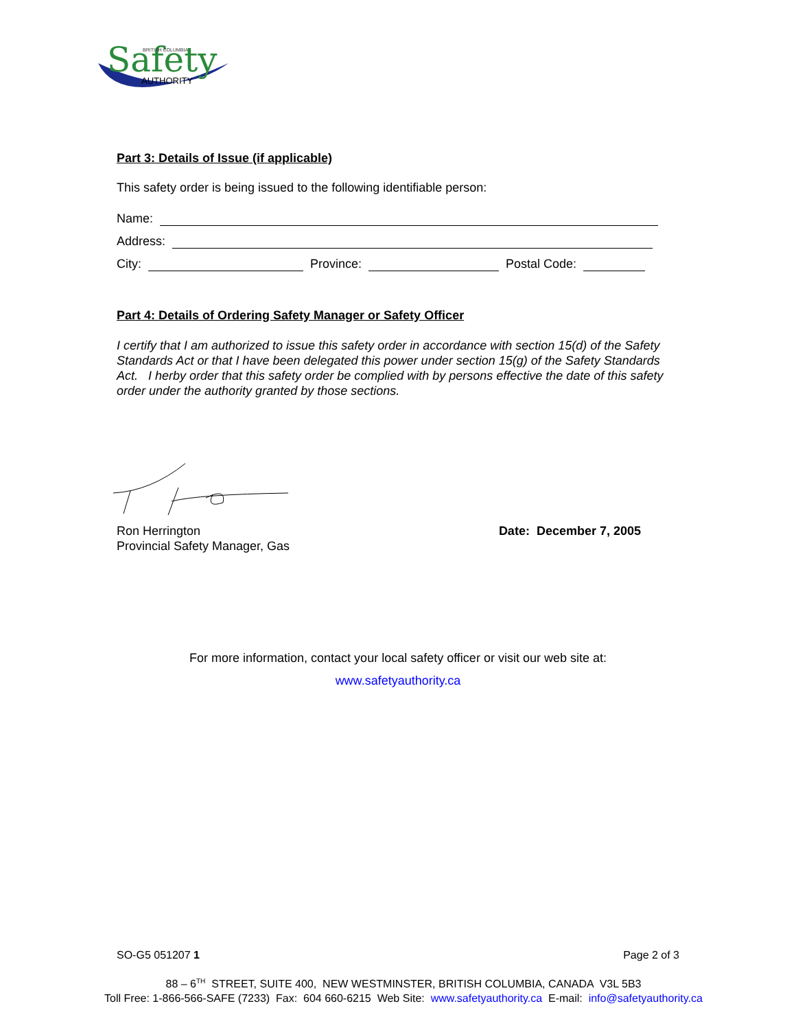Safety
BRITISH COLUMBIA
AUTHORITY
Part 3: Details of Issue (if applicable)
This safety order is being issued to the following identifiable person:
Name:
Address:
City: Province: Postal Code:
Part 4: Details of Ordering Safety Manager or Safety Officer
I certify that I am authorized to issue this safety order in accordance with section 15(d) of the Safety Standards Act or that I have been delegated this power under section 15(g) of the Safety Standards Act. I herby order that this safety order be complied with by persons effective the date of this safety order under the authority granted by those sections.
Ron Herrington
Provincial Safety Manager, Gas
Date: December 7, 2005
For more information, contact your local safety officer or visit our web site at:
www.safetyauthority.ca
SO-G5 051207 1 Page 2 of 3
88 – 6<sup>TH</sup> STREET, SUITE 400, NEW WESTMINSTER, BRITISH COLUMBIA, CANADA V3L 5B3
Toll Free: 1-866-566-SAFE (7233) Fax: 604 660-6215 Web Site: www.safetyauthority.ca E-mail: info@safetyauthority.ca